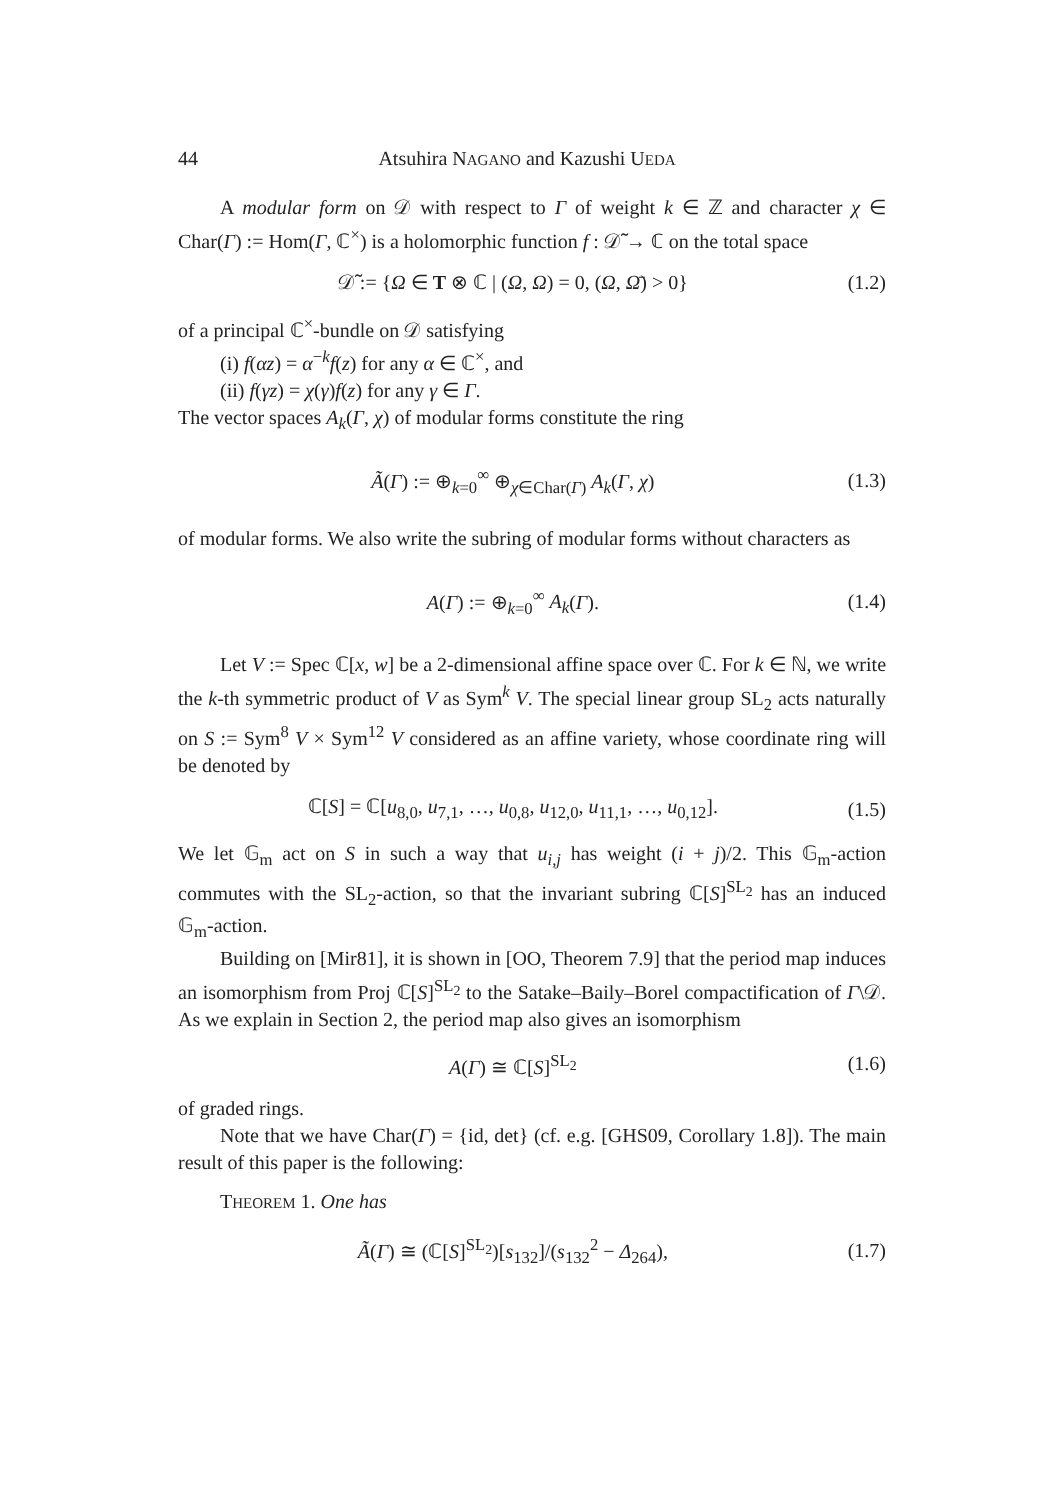44 Atsuhira NAGANO and Kazushi UEDA
A modular form on 𝒟 with respect to Γ of weight k ∈ ℤ and character χ ∈ Char(Γ) := Hom(Γ, ℂ<sup>×</sup>) is a holomorphic function f : 𝒟̃ → ℂ on the total space
𝒟̃ := {Ω ∈ T ⊗ ℂ | (Ω, Ω) = 0, (Ω, Ω̄) > 0} (1.2)
of a principal ℂ<sup>×</sup>-bundle on 𝒟 satisfying
(i) f(αz) = α<sup>−k</sup>f(z) for any α ∈ ℂ<sup>×</sup>, and
(ii) f(γz) = χ(γ)f(z) for any γ ∈ Γ.
The vector spaces A<sub>k</sub>(Γ, χ) of modular forms constitute the ring
Ã(Γ) := ⊕<sub>k=0</sub><sup>∞</sup> ⊕<sub>χ∈Char(Γ)</sub> A<sub>k</sub>(Γ, χ) (1.3)
of modular forms. We also write the subring of modular forms without characters as
A(Γ) := ⊕<sub>k=0</sub><sup>∞</sup> A<sub>k</sub>(Γ). (1.4)
Let V := Spec ℂ[x, w] be a 2-dimensional affine space over ℂ. For k ∈ ℕ, we write the k-th symmetric product of V as Sym<sup>k</sup> V. The special linear group SL<sub>2</sub> acts naturally on S := Sym<sup>8</sup> V × Sym<sup>12</sup> V considered as an affine variety, whose coordinate ring will be denoted by
ℂ[S] = ℂ[u<sub>8,0</sub>, u<sub>7,1</sub>, …, u<sub>0,8</sub>, u<sub>12,0</sub>, u<sub>11,1</sub>, …, u<sub>0,12</sub>]. (1.5)
We let 𝔾<sub>m</sub> act on S in such a way that u<sub>i,j</sub> has weight (i + j)/2. This 𝔾<sub>m</sub>-action commutes with the SL<sub>2</sub>-action, so that the invariant subring ℂ[S]<sup>SL<sub>2</sub></sup> has an induced 𝔾<sub>m</sub>-action.
Building on [Mir81], it is shown in [OO, Theorem 7.9] that the period map induces an isomorphism from Proj ℂ[S]<sup>SL<sub>2</sub></sup> to the Satake–Baily–Borel compactification of Γ\𝒟. As we explain in Section 2, the period map also gives an isomorphism
A(Γ) ≅ ℂ[S]<sup>SL<sub>2</sub></sup> (1.6)
of graded rings.
Note that we have Char(Γ) = {id, det} (cf. e.g. [GHS09, Corollary 1.8]). The main result of this paper is the following:
THEOREM 1. One has
Ã(Γ) ≅ (ℂ[S]<sup>SL<sub>2</sub></sup>)[s<sub>132</sub>]/(s<sub>132</sub><sup>2</sup> − Δ<sub>264</sub>), (1.7)